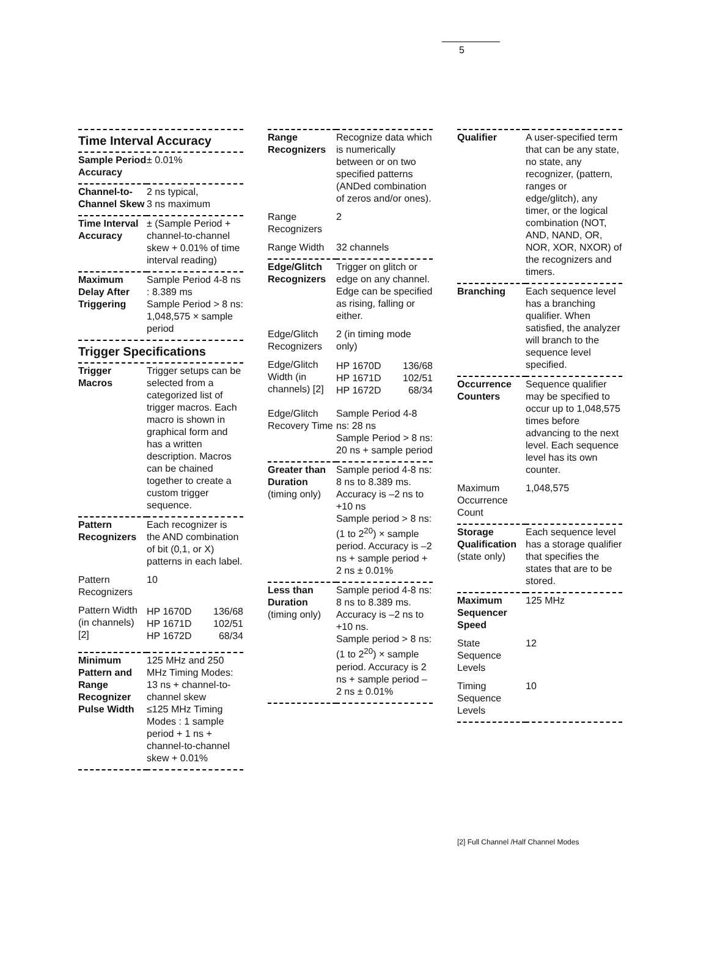5
Time Interval Accuracy
| Sample Period Accuracy | ± 0.01% |
| Channel-to-Channel Skew | 2 ns typical, 3 ns maximum |
| Time Interval Accuracy | ± (Sample Period + channel-to-channel skew + 0.01% of time interval reading) |
| Maximum Delay After Triggering | Sample Period 4-8 ns : 8.389 ms Sample Period > 8 ns: 1,048,575 × sample period |
Trigger Specifications
| Trigger Macros | Trigger setups can be selected from a categorized list of trigger macros. Each macro is shown in graphical form and has a written description. Macros can be chained together to create a custom trigger sequence. |
| Pattern Recognizers | Each recognizer is the AND combination of bit (0,1, or X) patterns in each label. |
| Pattern Recognizers | 10 |
| Pattern Width (in channels) [2] | / HP 1670D HP 1671D HP 1672D / 136/68 102/51 68/34 / |
| Minimum Pattern and Range Recognizer Pulse Width | 125 MHz and 250 MHz Timing Modes: 13 ns + channel-to-channel skew ≤125 MHz Timing Modes : 1 sample period + 1 ns + channel-to-channel skew + 0.01% |
| Range Recognizers | Recognize data which is numerically between or on two specified patterns (ANDed combination of zeros and/or ones). |
| Range Recognizers | 2 |
| Range Width | 32 channels |
| Edge/Glitch Recognizers | Trigger on glitch or edge on any channel. Edge can be specified as rising, falling or either. |
| Edge/Glitch Recognizers | 2 (in timing mode only) |
| Edge/Glitch Width (in channels) [2] | / HP 1670D HP 1671D HP 1672D / 136/68 102/51 68/34 / |
| Edge/Glitch Recovery Time | Sample Period 4-8 ns: 28 ns Sample Period > 8 ns: 20 ns + sample period |
| Greater than Duration (timing only) | Sample period 4-8 ns: 8 ns to 8.389 ms. Accuracy is –2 ns to +10 ns Sample period > 8 ns: (1 to 2<sup>20</sup>) × sample period. Accuracy is –2 ns + sample period + 2 ns ± 0.01% |
| Less than Duration (timing only) | Sample period 4-8 ns: 8 ns to 8.389 ms. Accuracy is –2 ns to +10 ns. Sample period > 8 ns: (1 to 2<sup>20</sup>) × sample period. Accuracy is 2 ns + sample period – 2 ns ± 0.01% |
| Qualifier | A user-specified term that can be any state, no state, any recognizer, (pattern, ranges or edge/glitch), any timer, or the logical combination (NOT, AND, NAND, OR, NOR, XOR, NXOR) of the recognizers and timers. |
| Branching | Each sequence level has a branching qualifier. When satisfied, the analyzer will branch to the sequence level specified. |
| Occurrence Counters | Sequence qualifier may be specified to occur up to 1,048,575 times before advancing to the next level. Each sequence level has its own counter. |
| Maximum Occurrence Count | 1,048,575 |
| Storage Qualification (state only) | Each sequence level has a storage qualifier that specifies the states that are to be stored. |
| Maximum Sequencer Speed | 125 MHz |
| State Sequence Levels | 12 |
| Timing Sequence Levels | 10 |
[2] Full Channel /Half Channel Modes